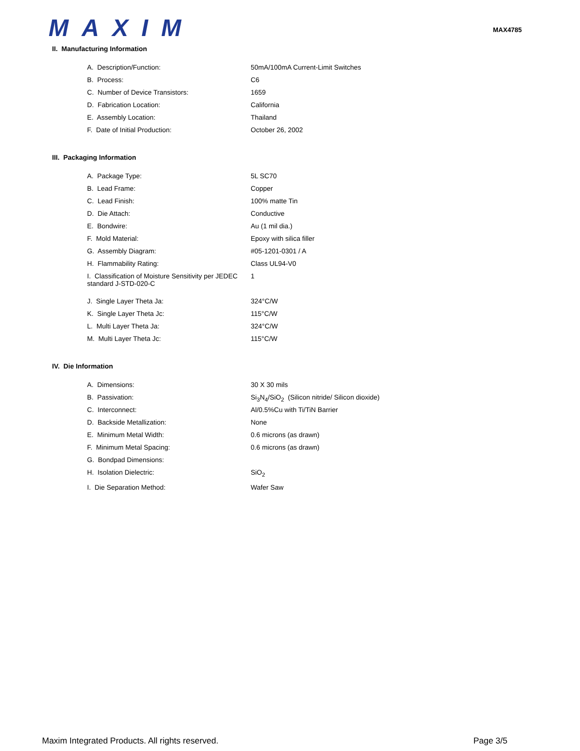MAXIM
MAX4785
II. Manufacturing Information
| A. Description/Function: | 50mA/100mA Current-Limit Switches |
| B. Process: | C6 |
| C. Number of Device Transistors: | 1659 |
| D. Fabrication Location: | California |
| E. Assembly Location: | Thailand |
| F. Date of Initial Production: | October 26, 2002 |
III. Packaging Information
| A. Package Type: | 5L SC70 |
| B. Lead Frame: | Copper |
| C. Lead Finish: | 100% matte Tin |
| D. Die Attach: | Conductive |
| E. Bondwire: | Au (1 mil dia.) |
| F. Mold Material: | Epoxy with silica filler |
| G. Assembly Diagram: | #05-1201-0301 / A |
| H. Flammability Rating: | Class UL94-V0 |
| I. Classification of Moisture Sensitivity per JEDEC standard J-STD-020-C | 1 |
| J. Single Layer Theta Ja: | 324°C/W |
| K. Single Layer Theta Jc: | 115°C/W |
| L. Multi Layer Theta Ja: | 324°C/W |
| M. Multi Layer Theta Jc: | 115°C/W |
IV. Die Information
| A. Dimensions: | 30 X 30 mils |
| B. Passivation: | Si<sub>3</sub>N<sub>4</sub>/SiO<sub>2</sub> (Silicon nitride/ Silicon dioxide) |
| C. Interconnect: | Al/0.5%Cu with Ti/TiN Barrier |
| D. Backside Metallization: | None |
| E. Minimum Metal Width: | 0.6 microns (as drawn) |
| F. Minimum Metal Spacing: | 0.6 microns (as drawn) |
| G. Bondpad Dimensions: | |
| H. Isolation Dielectric: | SiO<sub>2</sub> |
| I. Die Separation Method: | Wafer Saw |
Maxim Integrated Products. All rights reserved. Page 3/5